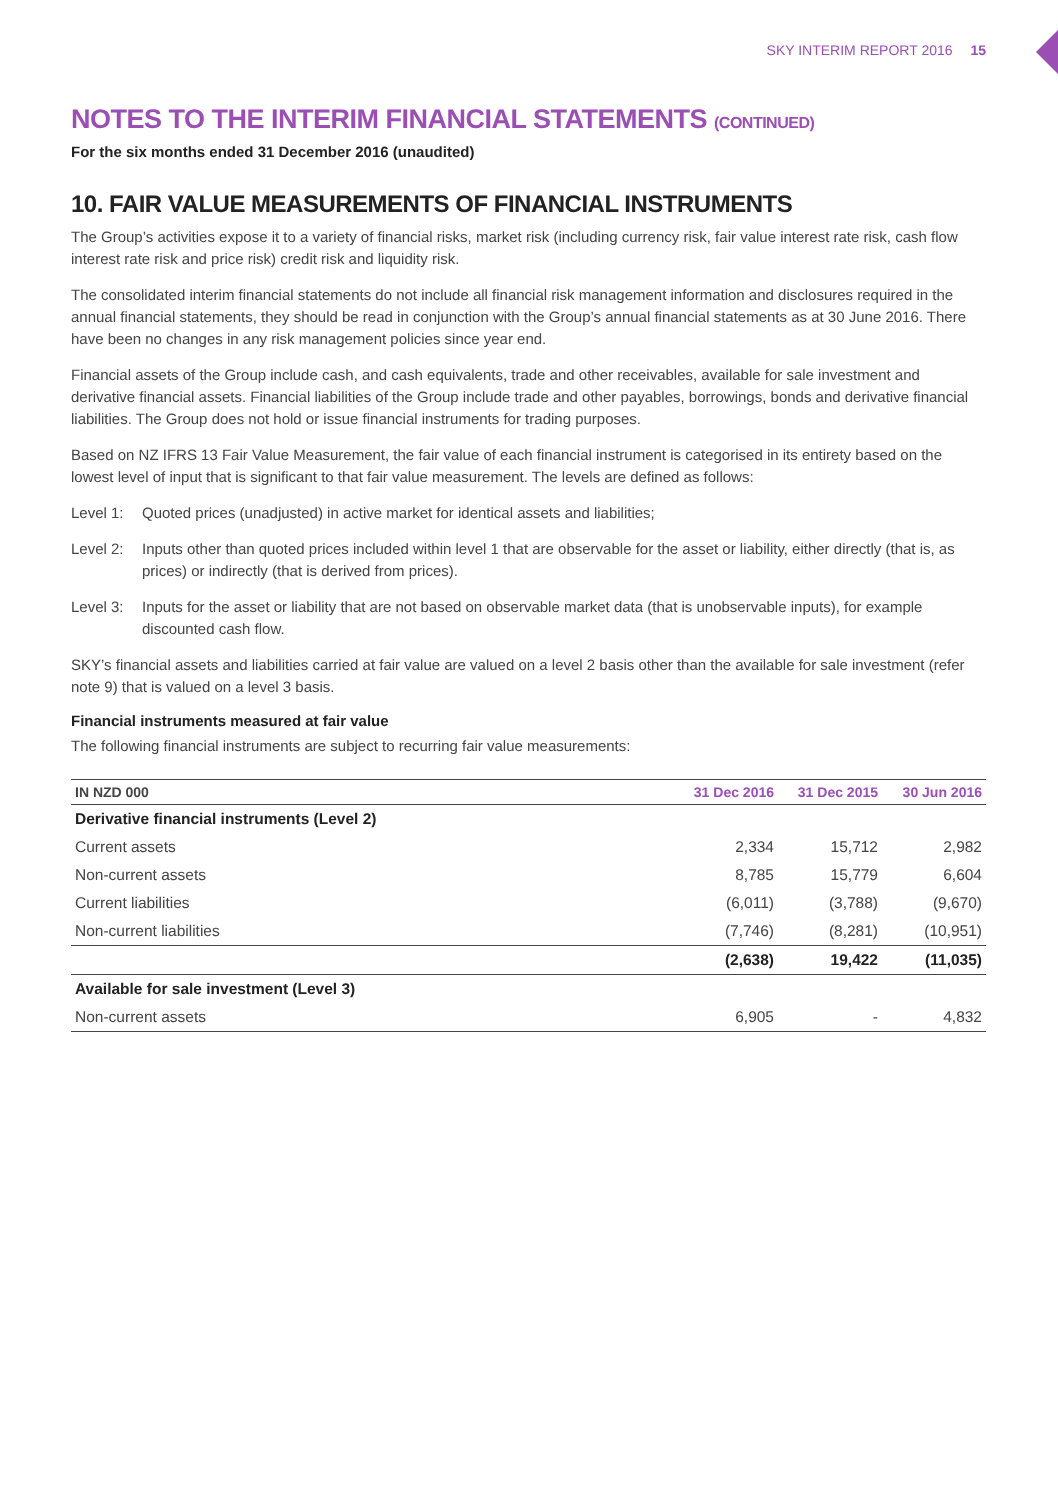SKY INTERIM REPORT 2016 15
NOTES TO THE INTERIM FINANCIAL STATEMENTS (CONTINUED)
For the six months ended 31 December 2016 (unaudited)
10. FAIR VALUE MEASUREMENTS OF FINANCIAL INSTRUMENTS
The Group’s activities expose it to a variety of financial risks, market risk (including currency risk, fair value interest rate risk, cash flow interest rate risk and price risk) credit risk and liquidity risk.
The consolidated interim financial statements do not include all financial risk management information and disclosures required in the annual financial statements, they should be read in conjunction with the Group’s annual financial statements as at 30 June 2016. There have been no changes in any risk management policies since year end.
Financial assets of the Group include cash, and cash equivalents, trade and other receivables, available for sale investment and derivative financial assets. Financial liabilities of the Group include trade and other payables, borrowings, bonds and derivative financial liabilities. The Group does not hold or issue financial instruments for trading purposes.
Based on NZ IFRS 13 Fair Value Measurement, the fair value of each financial instrument is categorised in its entirety based on the lowest level of input that is significant to that fair value measurement. The levels are defined as follows:
Level 1: Quoted prices (unadjusted) in active market for identical assets and liabilities;
Level 2: Inputs other than quoted prices included within level 1 that are observable for the asset or liability, either directly (that is, as prices) or indirectly (that is derived from prices).
Level 3: Inputs for the asset or liability that are not based on observable market data (that is unobservable inputs), for example discounted cash flow.
SKY’s financial assets and liabilities carried at fair value are valued on a level 2 basis other than the available for sale investment (refer note 9) that is valued on a level 3 basis.
Financial instruments measured at fair value
The following financial instruments are subject to recurring fair value measurements:
| IN NZD 000 | 31 Dec 2016 | 31 Dec 2015 | 30 Jun 2016 |
| --- | --- | --- | --- |
| Derivative financial instruments (Level 2) | | | |
| Current assets | 2,334 | 15,712 | 2,982 |
| Non-current assets | 8,785 | 15,779 | 6,604 |
| Current liabilities | (6,011) | (3,788) | (9,670) |
| Non-current liabilities | (7,746) | (8,281) | (10,951) |
| | (2,638) | 19,422 | (11,035) |
| Available for sale investment (Level 3) | | | |
| Non-current assets | 6,905 | - | 4,832 |